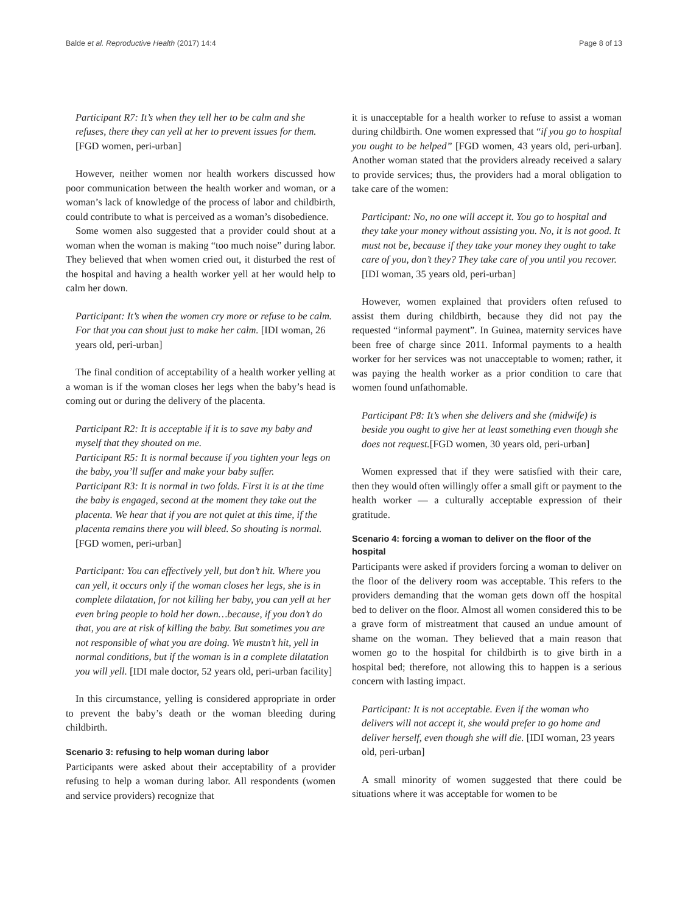Balde et al. Reproductive Health (2017) 14:4 Page 8 of 13
Participant R7: It’s when they tell her to be calm and she refuses, there they can yell at her to prevent issues for them. [FGD women, peri-urban]
However, neither women nor health workers discussed how poor communication between the health worker and woman, or a woman’s lack of knowledge of the process of labor and childbirth, could contribute to what is perceived as a woman’s disobedience.
Some women also suggested that a provider could shout at a woman when the woman is making “too much noise” during labor. They believed that when women cried out, it disturbed the rest of the hospital and having a health worker yell at her would help to calm her down.
Participant: It’s when the women cry more or refuse to be calm. For that you can shout just to make her calm. [IDI woman, 26 years old, peri-urban]
The final condition of acceptability of a health worker yelling at a woman is if the woman closes her legs when the baby’s head is coming out or during the delivery of the placenta.
Participant R2: It is acceptable if it is to save my baby and myself that they shouted on me.
Participant R5: It is normal because if you tighten your legs on the baby, you’ll suffer and make your baby suffer.
Participant R3: It is normal in two folds. First it is at the time the baby is engaged, second at the moment they take out the placenta. We hear that if you are not quiet at this time, if the placenta remains there you will bleed. So shouting is normal. [FGD women, peri-urban]
Participant: You can effectively yell, but don’t hit. Where you can yell, it occurs only if the woman closes her legs, she is in complete dilatation, for not killing her baby, you can yell at her even bring people to hold her down…because, if you don’t do that, you are at risk of killing the baby. But sometimes you are not responsible of what you are doing. We mustn’t hit, yell in normal conditions, but if the woman is in a complete dilatation you will yell. [IDI male doctor, 52 years old, peri-urban facility]
In this circumstance, yelling is considered appropriate in order to prevent the baby’s death or the woman bleeding during childbirth.
Scenario 3: refusing to help woman during labor
Participants were asked about their acceptability of a provider refusing to help a woman during labor. All respondents (women and service providers) recognize that
it is unacceptable for a health worker to refuse to assist a woman during childbirth. One women expressed that “if you go to hospital you ought to be helped” [FGD women, 43 years old, peri-urban]. Another woman stated that the providers already received a salary to provide services; thus, the providers had a moral obligation to take care of the women:
Participant: No, no one will accept it. You go to hospital and they take your money without assisting you. No, it is not good. It must not be, because if they take your money they ought to take care of you, don’t they? They take care of you until you recover. [IDI woman, 35 years old, peri-urban]
However, women explained that providers often refused to assist them during childbirth, because they did not pay the requested “informal payment”. In Guinea, maternity services have been free of charge since 2011. Informal payments to a health worker for her services was not unacceptable to women; rather, it was paying the health worker as a prior condition to care that women found unfathomable.
Participant P8: It’s when she delivers and she (midwife) is beside you ought to give her at least something even though she does not request.[FGD women, 30 years old, peri-urban]
Women expressed that if they were satisfied with their care, then they would often willingly offer a small gift or payment to the health worker — a culturally acceptable expression of their gratitude.
Scenario 4: forcing a woman to deliver on the floor of the hospital
Participants were asked if providers forcing a woman to deliver on the floor of the delivery room was acceptable. This refers to the providers demanding that the woman gets down off the hospital bed to deliver on the floor. Almost all women considered this to be a grave form of mistreatment that caused an undue amount of shame on the woman. They believed that a main reason that women go to the hospital for childbirth is to give birth in a hospital bed; therefore, not allowing this to happen is a serious concern with lasting impact.
Participant: It is not acceptable. Even if the woman who delivers will not accept it, she would prefer to go home and deliver herself, even though she will die. [IDI woman, 23 years old, peri-urban]
A small minority of women suggested that there could be situations where it was acceptable for women to be